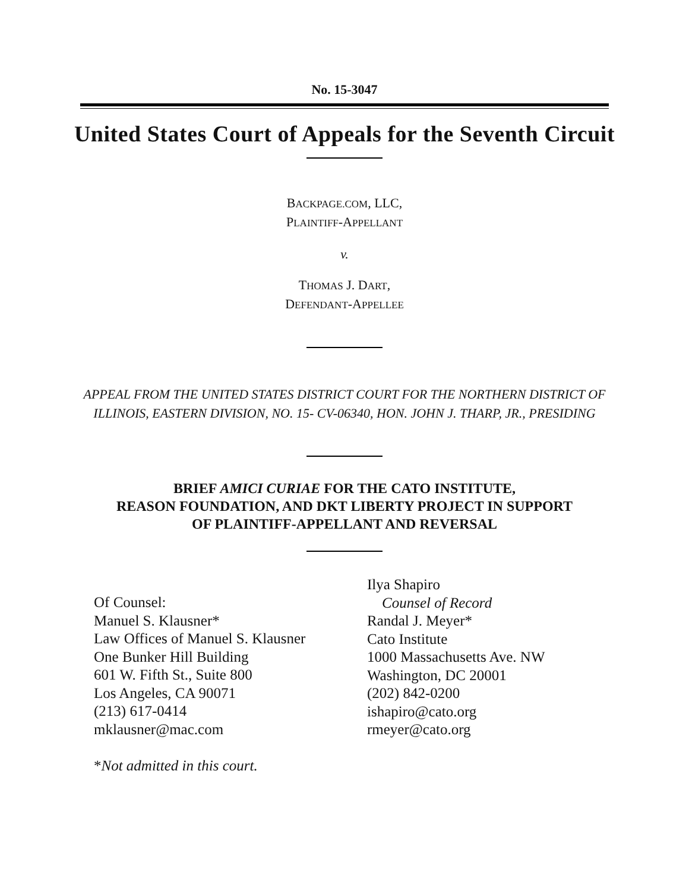No. 15-3047
United States Court of Appeals for the Seventh Circuit
BACKPAGE.COM, LLC,
PLAINTIFF-APPELLANT
v.
THOMAS J. DART,
DEFENDANT-APPELLEE
APPEAL FROM THE UNITED STATES DISTRICT COURT FOR THE NORTHERN DISTRICT OF
ILLINOIS, EASTERN DIVISION, NO. 15- CV-06340, HON. JOHN J. THARP, JR., PRESIDING
BRIEF AMICI CURIAE FOR THE CATO INSTITUTE,
REASON FOUNDATION, AND DKT LIBERTY PROJECT IN SUPPORT
OF PLAINTIFF-APPELLANT AND REVERSAL
Of Counsel:
Manuel S. Klausner*
Law Offices of Manuel S. Klausner
One Bunker Hill Building
601 W. Fifth St., Suite 800
Los Angeles, CA 90071
(213) 617-0414
mklausner@mac.com
*Not admitted in this court.
Ilya Shapiro
Counsel of Record
Randal J. Meyer*
Cato Institute
1000 Massachusetts Ave. NW
Washington, DC 20001
(202) 842-0200
ishapiro@cato.org
rmeyer@cato.org